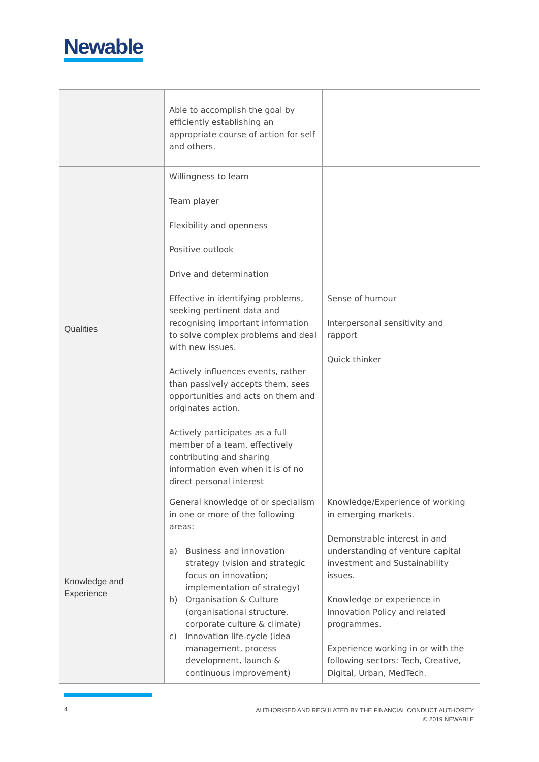Newable
| | Able to accomplish the goal by efficiently establishing an appropriate course of action for self and others. | |
| Qualities | Willingness to learn Team player Flexibility and openness Positive outlook Drive and determination Effective in identifying problems, seeking pertinent data and recognising important information to solve complex problems and deal with new issues. Actively influences events, rather than passively accepts them, sees opportunities and acts on them and originates action. Actively participates as a full member of a team, effectively contributing and sharing information even when it is of no direct personal interest | Sense of humour Interpersonal sensitivity and rapport Quick thinker |
| Knowledge and Experience | General knowledge of or specialism in one or more of the following areas: a) Business and innovation strategy (vision and strategic focus on innovation; implementation of strategy) b) Organisation & Culture (organisational structure, corporate culture & climate) c) Innovation life-cycle (idea management, process development, launch & continuous improvement) | Knowledge/Experience of working in emerging markets. Demonstrable interest in and understanding of venture capital investment and Sustainability issues. Knowledge or experience in Innovation Policy and related programmes. Experience working in or with the following sectors: Tech, Creative, Digital, Urban, MedTech. |
4
AUTHORISED AND REGULATED BY THE FINANCIAL CONDUCT AUTHORITY
© 2019 NEWABLE